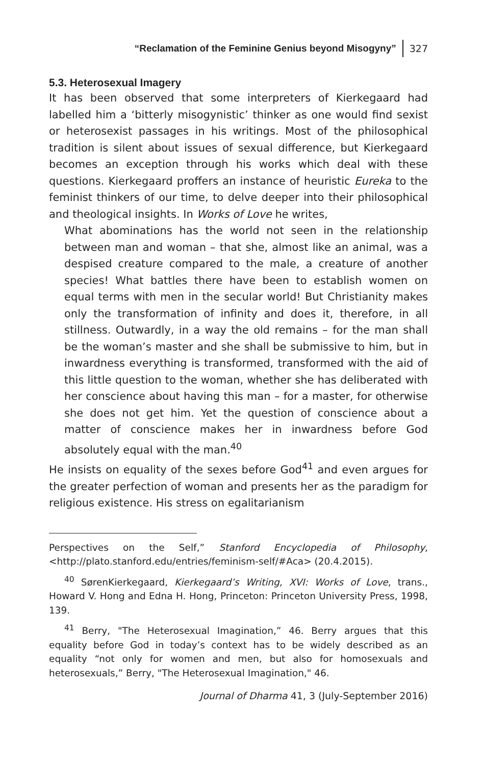“Reclamation of the Feminine Genius beyond Misogyny” 327
5.3. Heterosexual Imagery
It has been observed that some interpreters of Kierkegaard had labelled him a ‘bitterly misogynistic’ thinker as one would find sexist or heterosexist passages in his writings. Most of the philosophical tradition is silent about issues of sexual difference, but Kierkegaard becomes an exception through his works which deal with these questions. Kierkegaard proffers an instance of heuristic Eureka to the feminist thinkers of our time, to delve deeper into their philosophical and theological insights. In Works of Love he writes,
What abominations has the world not seen in the relationship between man and woman – that she, almost like an animal, was a despised creature compared to the male, a creature of another species! What battles there have been to establish women on equal terms with men in the secular world! But Christianity makes only the transformation of infinity and does it, therefore, in all stillness. Outwardly, in a way the old remains – for the man shall be the woman’s master and she shall be submissive to him, but in inwardness everything is transformed, transformed with the aid of this little question to the woman, whether she has deliberated with her conscience about having this man – for a master, for otherwise she does not get him. Yet the question of conscience about a matter of conscience makes her in inwardness before God absolutely equal with the man.<sup>40</sup>
He insists on equality of the sexes before God<sup>41</sup> and even argues for the greater perfection of woman and presents her as the paradigm for religious existence. His stress on egalitarianism
Perspectives on the Self,” Stanford Encyclopedia of Philosophy, <http://plato.stanford.edu/entries/feminism-self/#Aca> (20.4.2015).
<sup>40</sup> SørenKierkegaard, Kierkegaard’s Writing, XVI: Works of Love, trans., Howard V. Hong and Edna H. Hong, Princeton: Princeton University Press, 1998, 139.
<sup>41</sup> Berry, "The Heterosexual Imagination,” 46. Berry argues that this equality before God in today’s context has to be widely described as an equality “not only for women and men, but also for homosexuals and heterosexuals,” Berry, "The Heterosexual Imagination," 46.
Journal of Dharma 41, 3 (July-September 2016)